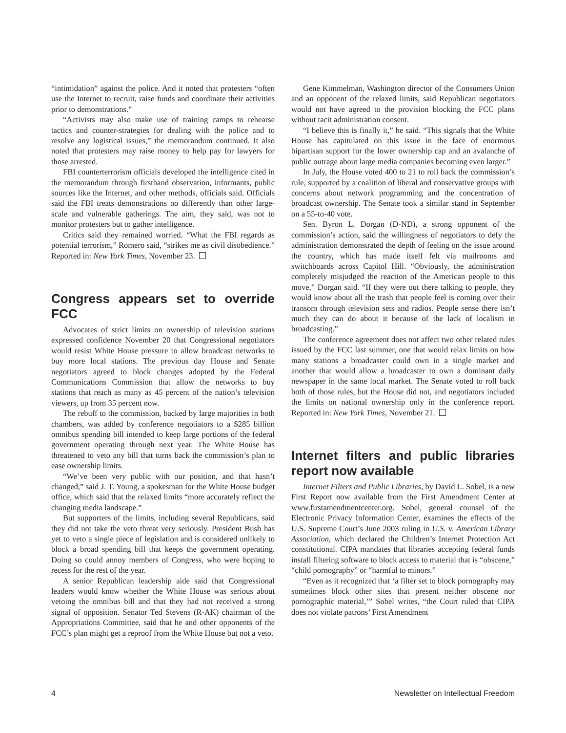“intimidation” against the police. And it noted that protesters “often use the Internet to recruit, raise funds and coordinate their activities prior to demonstrations.”
“Activists may also make use of training camps to rehearse tactics and counter-strategies for dealing with the police and to resolve any logistical issues,” the memorandum continued. It also noted that protesters may raise money to help pay for lawyers for those arrested.
FBI counterterrorism officials developed the intelligence cited in the memorandum through firsthand observation, informants, public sources like the Internet, and other methods, officials said. Officials said the FBI treats demonstrations no differently than other large-scale and vulnerable gatherings. The aim, they said, was not to monitor protesters but to gather intelligence.
Critics said they remained worried. “What the FBI regards as potential terrorism,” Romero said, “strikes me as civil disobedience.” Reported in: New York Times, November 23.
Congress appears set to override FCC
Advocates of strict limits on ownership of television stations expressed confidence November 20 that Congressional negotiators would resist White House pressure to allow broadcast networks to buy more local stations. The previous day House and Senate negotiators agreed to block changes adopted by the Federal Communications Commission that allow the networks to buy stations that reach as many as 45 percent of the nation’s television viewers, up from 35 percent now.
The rebuff to the commission, backed by large majorities in both chambers, was added by conference negotiators to a $285 billion omnibus spending bill intended to keep large portions of the federal government operating through next year. The White House has threatened to veto any bill that turns back the commission’s plan to ease ownership limits.
“We’ve been very public with our position, and that hasn’t changed,” said J. T. Young, a spokesman for the White House budget office, which said that the relaxed limits “more accurately reflect the changing media landscape.”
But supporters of the limits, including several Republicans, said they did not take the veto threat very seriously. President Bush has yet to veto a single piece of legislation and is considered unlikely to block a broad spending bill that keeps the government operating. Doing so could annoy members of Congress, who were hoping to recess for the rest of the year.
A senior Republican leadership aide said that Congressional leaders would know whether the White House was serious about vetoing the omnibus bill and that they had not received a strong signal of opposition. Senator Ted Stevens (R-AK) chairman of the Appropriations Committee, said that he and other opponents of the FCC’s plan might get a reproof from the White House but not a veto.
Gene Kimmelman, Washington director of the Consumers Union and an opponent of the relaxed limits, said Republican negotiators would not have agreed to the provision blocking the FCC plans without tacit administration consent.
“I believe this is finally it,” he said. “This signals that the White House has capitulated on this issue in the face of enormous bipartisan support for the lower ownership cap and an avalanche of public outrage about large media companies becoming even larger.”
In July, the House voted 400 to 21 to roll back the commission’s rule, supported by a coalition of liberal and conservative groups with concerns about network programming and the concentration of broadcast ownership. The Senate took a similar stand in September on a 55-to-40 vote.
Sen. Byron L. Dorgan (D-ND), a strong opponent of the commission’s action, said the willingness of negotiators to defy the administration demonstrated the depth of feeling on the issue around the country, which has made itself felt via mailrooms and switchboards across Capitol Hill. “Obviously, the administration completely misjudged the reaction of the American people to this move,” Dorgan said. “If they were out there talking to people, they would know about all the trash that people feel is coming over their transom through television sets and radios. People sense there isn’t much they can do about it because of the lack of localism in broadcasting.”
The conference agreement does not affect two other related rules issued by the FCC last summer, one that would relax limits on how many stations a broadcaster could own in a single market and another that would allow a broadcaster to own a dominant daily newspaper in the same local market. The Senate voted to roll back both of those rules, but the House did not, and negotiators included the limits on national ownership only in the conference report. Reported in: New York Times, November 21.
Internet filters and public libraries report now available
Internet Filters and Public Libraries, by David L. Sobel, is a new First Report now available from the First Amendment Center at www.firstamendmentcenter.org. Sobel, general counsel of the Electronic Privacy Information Center, examines the effects of the U.S. Supreme Court’s June 2003 ruling in U.S. v. American Library Association, which declared the Children’s Internet Protection Act constitutional. CIPA mandates that libraries accepting federal funds install filtering software to block access to material that is “obscene,” “child pornography” or “harmful to minors.”
“Even as it recognized that ‘a filter set to block pornography may sometimes block other sites that present neither obscene nor pornographic material,’” Sobel writes, “the Court ruled that CIPA does not violate patrons’ First Amendment
4 Newsletter on Intellectual Freedom